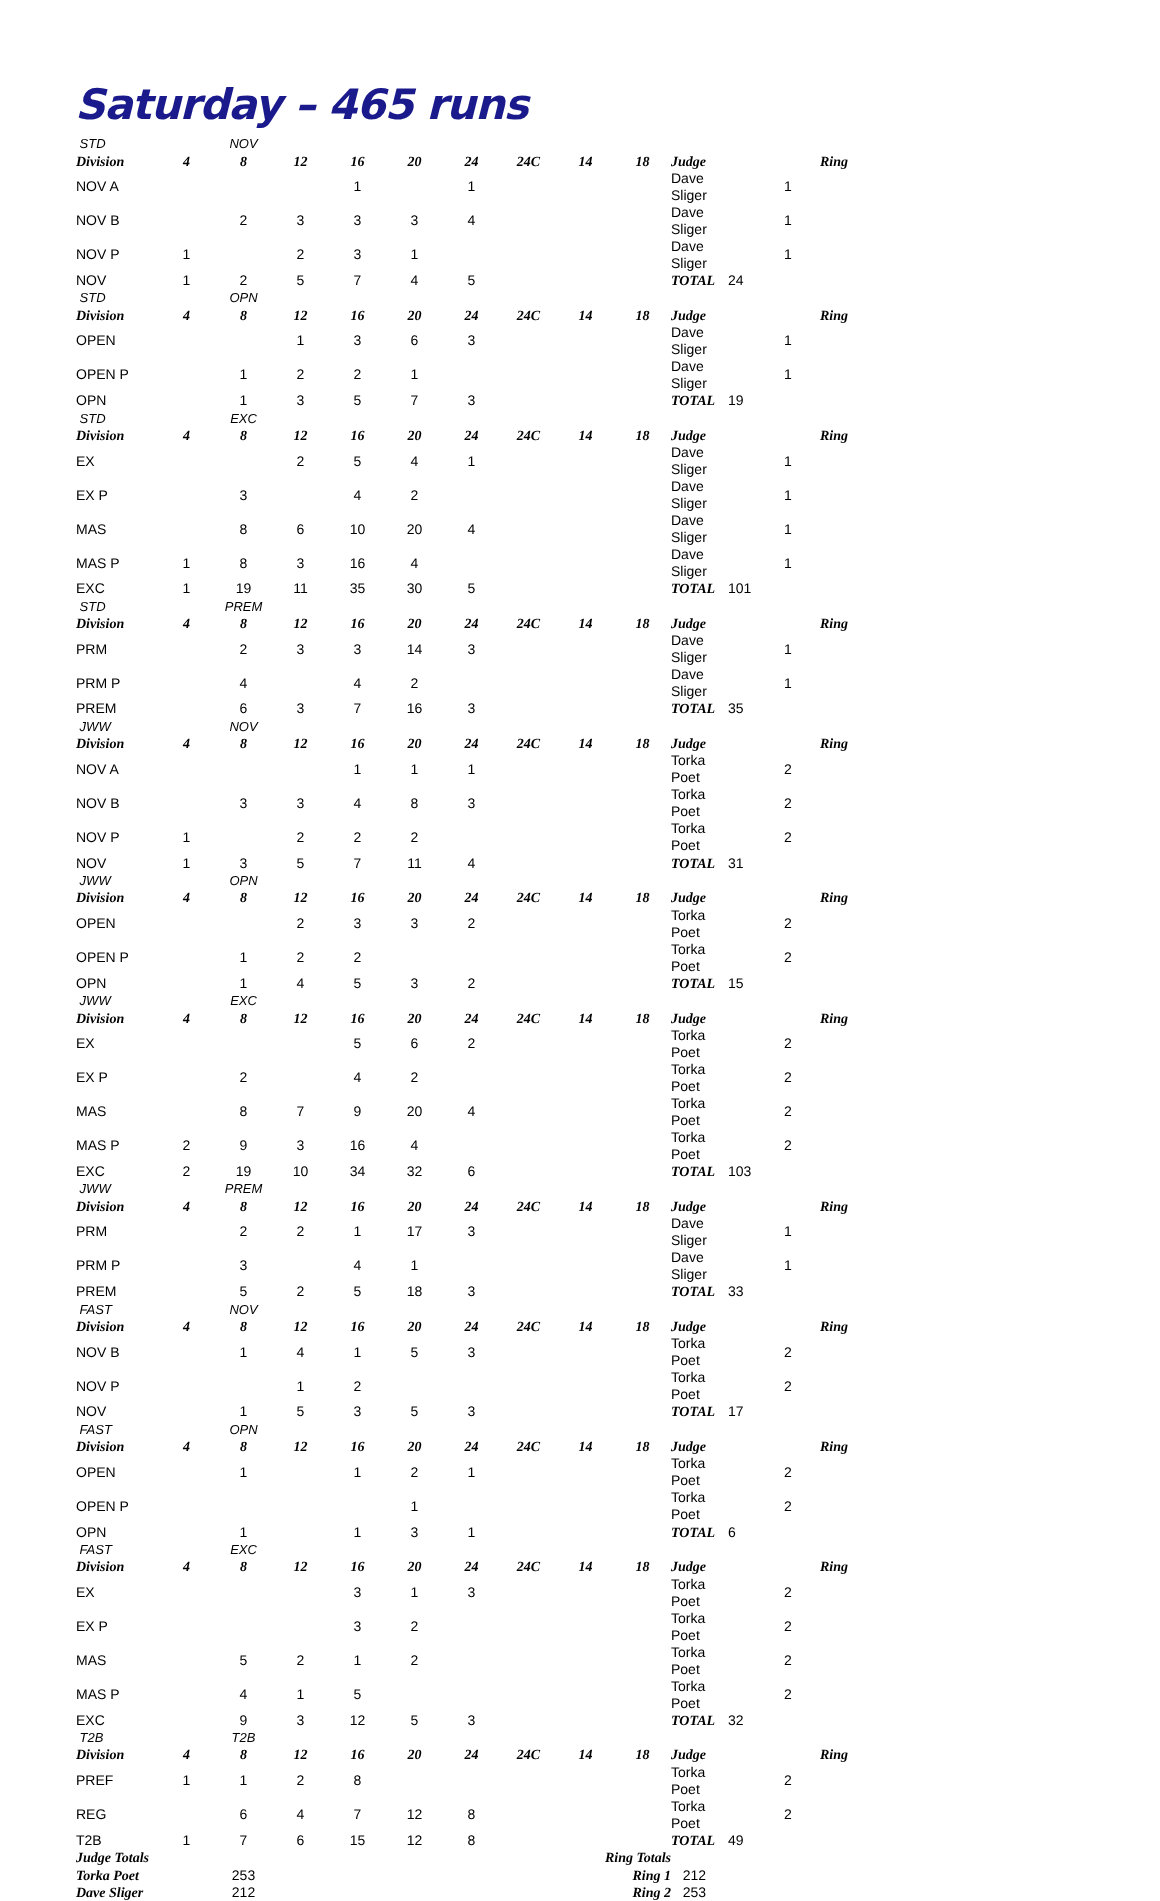Saturday – 465 runs
| STD | | NOV | | | | | | | | | |
| Division | 4 | 8 | 12 | 16 | 20 | 24 | 24C | 14 | 18 | Judge | Ring |
| NOV A | | | | 1 | | 1 | | | | Dave Sliger | 1 |
| NOV B | | 2 | 3 | 3 | 3 | 4 | | | | Dave Sliger | 1 |
| NOV P | 1 | | 2 | 3 | 1 | | | | | Dave Sliger | 1 |
| NOV | 1 | 2 | 5 | 7 | 4 | 5 | | | | TOTAL | 24 |
| STD | | OPN | | | | | | | | | |
| Division | 4 | 8 | 12 | 16 | 20 | 24 | 24C | 14 | 18 | Judge | Ring |
| OPEN | | | 1 | 3 | 6 | 3 | | | | Dave Sliger | 1 |
| OPEN P | | 1 | 2 | 2 | 1 | | | | | Dave Sliger | 1 |
| OPN | | 1 | 3 | 5 | 7 | 3 | | | | TOTAL | 19 |
| STD | | EXC | | | | | | | | | |
| Division | 4 | 8 | 12 | 16 | 20 | 24 | 24C | 14 | 18 | Judge | Ring |
| EX | | | 2 | 5 | 4 | 1 | | | | Dave Sliger | 1 |
| EX P | | 3 | | 4 | 2 | | | | | Dave Sliger | 1 |
| MAS | | 8 | 6 | 10 | 20 | 4 | | | | Dave Sliger | 1 |
| MAS P | 1 | 8 | 3 | 16 | 4 | | | | | Dave Sliger | 1 |
| EXC | 1 | 19 | 11 | 35 | 30 | 5 | | | | TOTAL | 101 |
| STD | | PREM | | | | | | | | | |
| Division | 4 | 8 | 12 | 16 | 20 | 24 | 24C | 14 | 18 | Judge | Ring |
| PRM | | 2 | 3 | 3 | 14 | 3 | | | | Dave Sliger | 1 |
| PRM P | | 4 | | 4 | 2 | | | | | Dave Sliger | 1 |
| PREM | | 6 | 3 | 7 | 16 | 3 | | | | TOTAL | 35 |
| JWW | | NOV | | | | | | | | | |
| Division | 4 | 8 | 12 | 16 | 20 | 24 | 24C | 14 | 18 | Judge | Ring |
| NOV A | | | | 1 | 1 | 1 | | | | Torka Poet | 2 |
| NOV B | | 3 | 3 | 4 | 8 | 3 | | | | Torka Poet | 2 |
| NOV P | 1 | | 2 | 2 | 2 | | | | | Torka Poet | 2 |
| NOV | 1 | 3 | 5 | 7 | 11 | 4 | | | | TOTAL | 31 |
| JWW | | OPN | | | | | | | | | |
| Division | 4 | 8 | 12 | 16 | 20 | 24 | 24C | 14 | 18 | Judge | Ring |
| OPEN | | | 2 | 3 | 3 | 2 | | | | Torka Poet | 2 |
| OPEN P | | 1 | 2 | 2 | | | | | | Torka Poet | 2 |
| OPN | | 1 | 4 | 5 | 3 | 2 | | | | TOTAL | 15 |
| JWW | | EXC | | | | | | | | | |
| Division | 4 | 8 | 12 | 16 | 20 | 24 | 24C | 14 | 18 | Judge | Ring |
| EX | | | | 5 | 6 | 2 | | | | Torka Poet | 2 |
| EX P | | 2 | | 4 | 2 | | | | | Torka Poet | 2 |
| MAS | | 8 | 7 | 9 | 20 | 4 | | | | Torka Poet | 2 |
| MAS P | 2 | 9 | 3 | 16 | 4 | | | | | Torka Poet | 2 |
| EXC | 2 | 19 | 10 | 34 | 32 | 6 | | | | TOTAL | 103 |
| JWW | | PREM | | | | | | | | | |
| Division | 4 | 8 | 12 | 16 | 20 | 24 | 24C | 14 | 18 | Judge | Ring |
| PRM | | 2 | 2 | 1 | 17 | 3 | | | | Dave Sliger | 1 |
| PRM P | | 3 | | 4 | 1 | | | | | Dave Sliger | 1 |
| PREM | | 5 | 2 | 5 | 18 | 3 | | | | TOTAL | 33 |
| FAST | | NOV | | | | | | | | | |
| Division | 4 | 8 | 12 | 16 | 20 | 24 | 24C | 14 | 18 | Judge | Ring |
| NOV B | | 1 | 4 | 1 | 5 | 3 | | | | Torka Poet | 2 |
| NOV P | | | 1 | 2 | | | | | | Torka Poet | 2 |
| NOV | | 1 | 5 | 3 | 5 | 3 | | | | TOTAL | 17 |
| FAST | | OPN | | | | | | | | | |
| Division | 4 | 8 | 12 | 16 | 20 | 24 | 24C | 14 | 18 | Judge | Ring |
| OPEN | | 1 | | 1 | 2 | 1 | | | | Torka Poet | 2 |
| OPEN P | | | | | 1 | | | | | Torka Poet | 2 |
| OPN | | 1 | | 1 | 3 | 1 | | | | TOTAL | 6 |
| FAST | | EXC | | | | | | | | | |
| Division | 4 | 8 | 12 | 16 | 20 | 24 | 24C | 14 | 18 | Judge | Ring |
| EX | | | | 3 | 1 | 3 | | | | Torka Poet | 2 |
| EX P | | | | 3 | 2 | | | | | Torka Poet | 2 |
| MAS | | 5 | 2 | 1 | 2 | | | | | Torka Poet | 2 |
| MAS P | | 4 | 1 | 5 | | | | | | Torka Poet | 2 |
| EXC | | 9 | 3 | 12 | 5 | 3 | | | | TOTAL | 32 |
| T2B | | T2B | | | | | | | | | |
| Division | 4 | 8 | 12 | 16 | 20 | 24 | 24C | 14 | 18 | Judge | Ring |
| PREF | 1 | 1 | 2 | 8 | | | | | | Torka Poet | 2 |
| REG | | 6 | 4 | 7 | 12 | 8 | | | | Torka Poet | 2 |
| T2B | 1 | 7 | 6 | 15 | 12 | 8 | | | | TOTAL | 49 |
| Judge Totals | | | | | | | | Ring Totals | | | |
| Torka Poet | | 253 | | | | | | | Ring 1 | 212 | |
| Dave Sliger | | 212 | | | | | | | Ring 2 | 253 | |